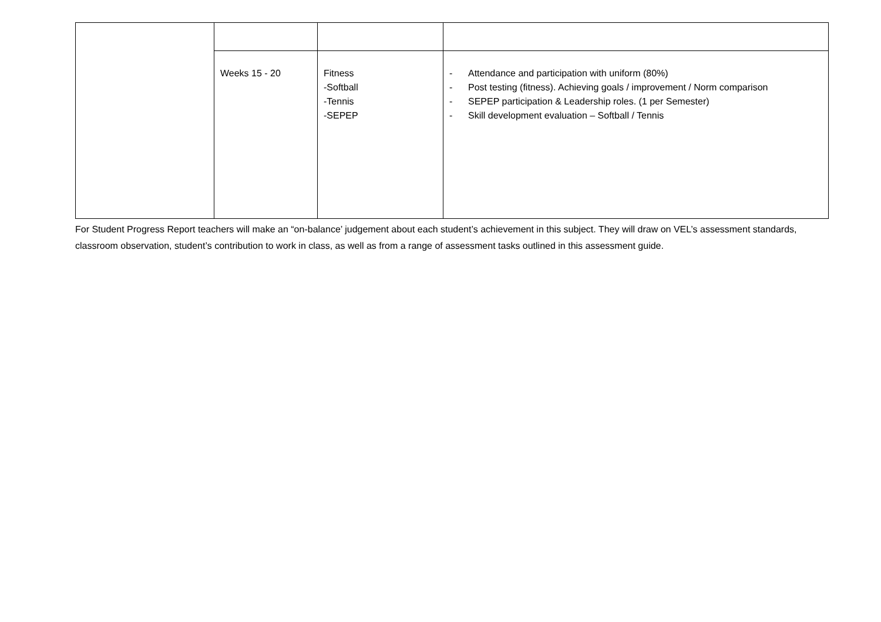| | Weeks 15 - 20 | Fitness -Softball -Tennis -SEPEP | - Attendance and participation with uniform (80%) - Post testing (fitness). Achieving goals / improvement / Norm comparison - SEPEP participation & Leadership roles. (1 per Semester) - Skill development evaluation – Softball / Tennis |
For Student Progress Report teachers will make an “on-balance’ judgement about each student’s achievement in this subject. They will draw on VEL’s assessment standards, classroom observation, student’s contribution to work in class, as well as from a range of assessment tasks outlined in this assessment guide.